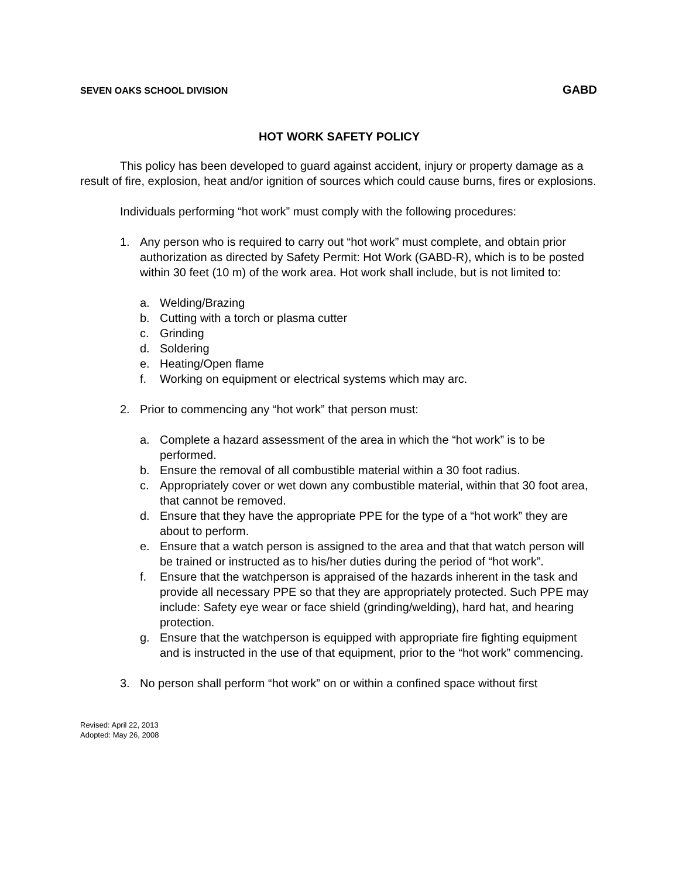SEVEN OAKS SCHOOL DIVISION GABD
HOT WORK SAFETY POLICY
This policy has been developed to guard against accident, injury or property damage as a result of fire, explosion, heat and/or ignition of sources which could cause burns, fires or explosions.
Individuals performing “hot work” must comply with the following procedures:
1. Any person who is required to carry out “hot work” must complete, and obtain prior authorization as directed by Safety Permit: Hot Work (GABD-R), which is to be posted within 30 feet (10 m) of the work area. Hot work shall include, but is not limited to:
a. Welding/Brazing
b. Cutting with a torch or plasma cutter
c. Grinding
d. Soldering
e. Heating/Open flame
f. Working on equipment or electrical systems which may arc.
2. Prior to commencing any “hot work” that person must:
a. Complete a hazard assessment of the area in which the “hot work” is to be performed.
b. Ensure the removal of all combustible material within a 30 foot radius.
c. Appropriately cover or wet down any combustible material, within that 30 foot area, that cannot be removed.
d. Ensure that they have the appropriate PPE for the type of a “hot work” they are about to perform.
e. Ensure that a watch person is assigned to the area and that that watch person will be trained or instructed as to his/her duties during the period of “hot work”.
f. Ensure that the watchperson is appraised of the hazards inherent in the task and provide all necessary PPE so that they are appropriately protected. Such PPE may include: Safety eye wear or face shield (grinding/welding), hard hat, and hearing protection.
g. Ensure that the watchperson is equipped with appropriate fire fighting equipment and is instructed in the use of that equipment, prior to the “hot work” commencing.
3. No person shall perform “hot work” on or within a confined space without first
Revised: April 22, 2013
Adopted: May 26, 2008